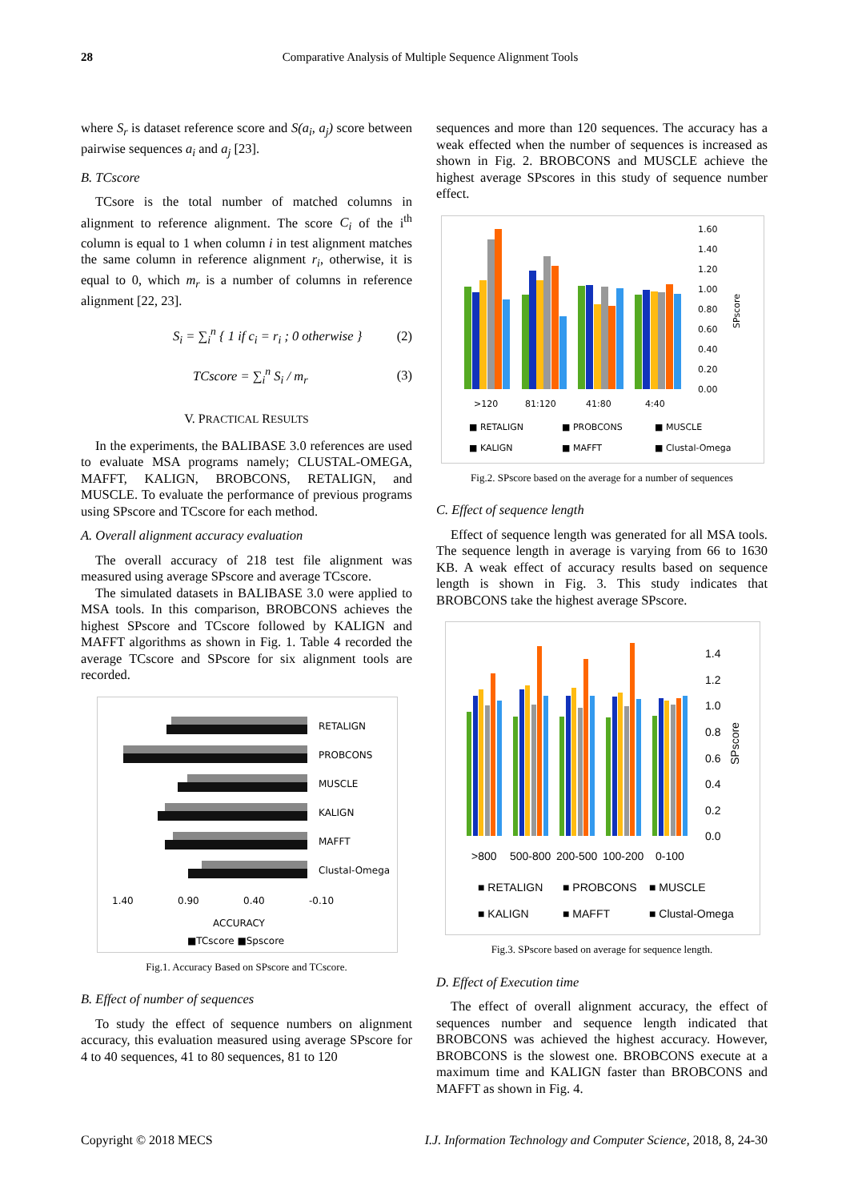28
Comparative Analysis of Multiple Sequence Alignment Tools
where S<sub>r</sub> is dataset reference score and S(a<sub>i</sub>, a<sub>j</sub>) score between pairwise sequences a<sub>i</sub> and a<sub>j</sub> [23].
B. TCscore
TCsore is the total number of matched columns in alignment to reference alignment. The score C<sub>i</sub> of the i<sup>th</sup> column is equal to 1 when column i in test alignment matches the same column in reference alignment r<sub>i</sub>, otherwise, it is equal to 0, which m<sub>r</sub> is a number of columns in reference alignment [22, 23].
S<sub>i</sub> = ∑<sub>i</sub><sup>n</sup> { 1 if c<sub>i</sub> = r<sub>i</sub> ; 0 otherwise } (2)
TCscore = ∑<sub>i</sub><sup>n</sup> S<sub>i</sub> / m<sub>r</sub> (3)
V. PRACTICAL RESULTS
In the experiments, the BALIBASE 3.0 references are used to evaluate MSA programs namely; CLUSTAL-OMEGA, MAFFT, KALIGN, BROBCONS, RETALIGN, and MUSCLE. To evaluate the performance of previous programs using SPscore and TCscore for each method.
A. Overall alignment accuracy evaluation
The overall accuracy of 218 test file alignment was measured using average SPscore and average TCscore.
The simulated datasets in BALIBASE 3.0 were applied to MSA tools. In this comparison, BROBCONS achieves the highest SPscore and TCscore followed by KALIGN and MAFFT algorithms as shown in Fig. 1. Table 4 recorded the average TCscore and SPscore for six alignment tools are recorded.
RETALIGN
PROBCONS
MUSCLE
KALIGN
MAFFT
Clustal-Omega
1.40
0.90
0.40
-0.10
ACCURACY
■TCscore ■Spscore
Fig.1. Accuracy Based on SPscore and TCscore.
B. Effect of number of sequences
To study the effect of sequence numbers on alignment accuracy, this evaluation measured using average SPscore for 4 to 40 sequences, 41 to 80 sequences, 81 to 120
sequences and more than 120 sequences. The accuracy has a weak effected when the number of sequences is increased as shown in Fig. 2. BROBCONS and MUSCLE achieve the highest average SPscores in this study of sequence number effect.
1.60
1.40
1.20
1.00
0.80
0.60
0.40
0.20
0.00
>120
81:120
41:80
4:40
■ RETALIGN
■ PROBCONS
■ MUSCLE
■ KALIGN
■ MAFFT
■ Clustal-Omega
SPscore
Fig.2. SPscore based on the average for a number of sequences
C. Effect of sequence length
Effect of sequence length was generated for all MSA tools. The sequence length in average is varying from 66 to 1630 KB. A weak effect of accuracy results based on sequence length is shown in Fig. 3. This study indicates that BROBCONS take the highest average SPscore.
1.4
1.2
1.0
0.8
0.6
0.4
0.2
0.0
>800
500-800
200-500
100-200
0-100
■ RETALIGN
■ PROBCONS
■ MUSCLE
■ KALIGN
■ MAFFT
■ Clustal-Omega
SPscore
Fig.3. SPscore based on average for sequence length.
D. Effect of Execution time
The effect of overall alignment accuracy, the effect of sequences number and sequence length indicated that BROBCONS was achieved the highest accuracy. However, BROBCONS is the slowest one. BROBCONS execute at a maximum time and KALIGN faster than BROBCONS and MAFFT as shown in Fig. 4.
Copyright © 2018 MECS I.J. Information Technology and Computer Science, 2018, 8, 24-30